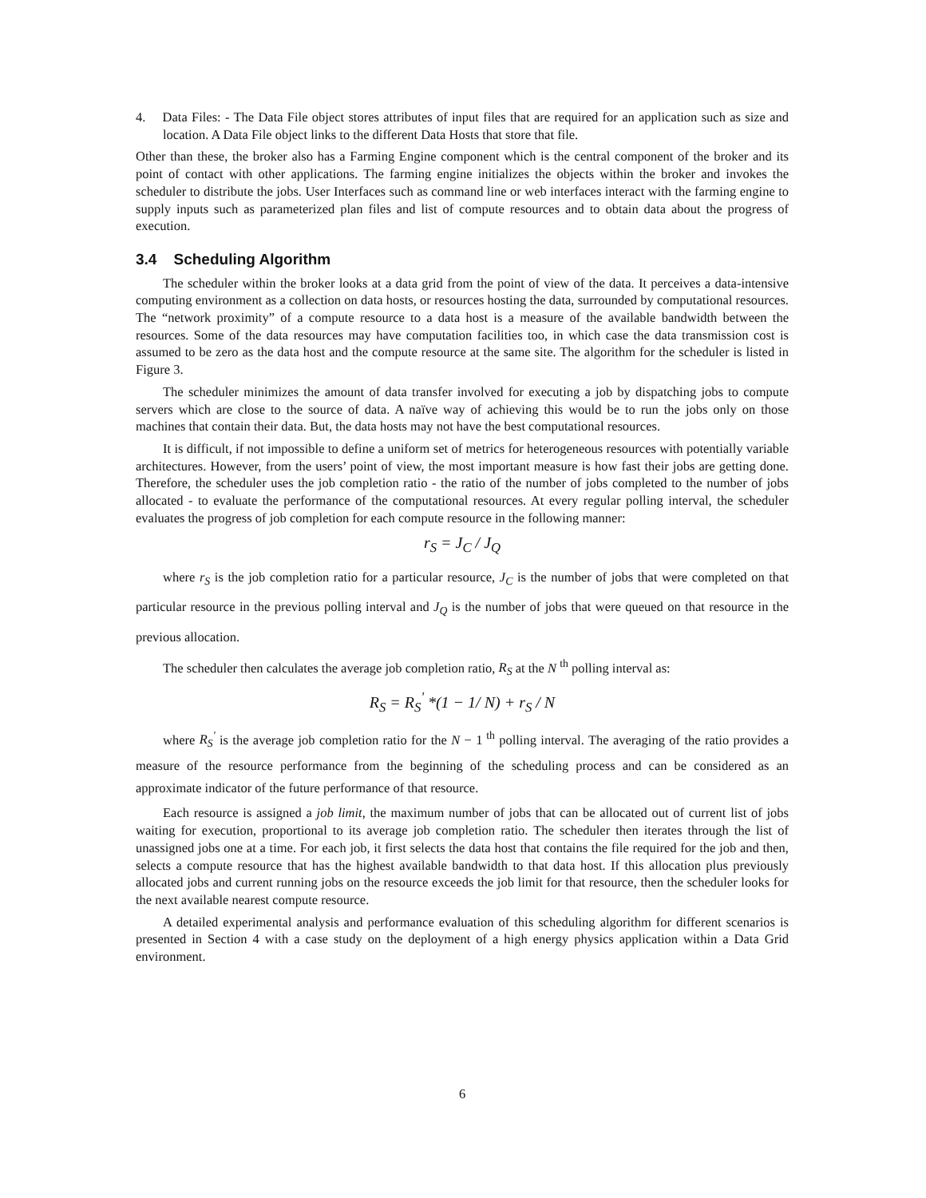4. Data Files: - The Data File object stores attributes of input files that are required for an application such as size and location. A Data File object links to the different Data Hosts that store that file.
Other than these, the broker also has a Farming Engine component which is the central component of the broker and its point of contact with other applications. The farming engine initializes the objects within the broker and invokes the scheduler to distribute the jobs. User Interfaces such as command line or web interfaces interact with the farming engine to supply inputs such as parameterized plan files and list of compute resources and to obtain data about the progress of execution.
3.4 Scheduling Algorithm
The scheduler within the broker looks at a data grid from the point of view of the data. It perceives a data-intensive computing environment as a collection on data hosts, or resources hosting the data, surrounded by computational resources. The “network proximity” of a compute resource to a data host is a measure of the available bandwidth between the resources. Some of the data resources may have computation facilities too, in which case the data transmission cost is assumed to be zero as the data host and the compute resource at the same site. The algorithm for the scheduler is listed in Figure 3.
The scheduler minimizes the amount of data transfer involved for executing a job by dispatching jobs to compute servers which are close to the source of data. A naïve way of achieving this would be to run the jobs only on those machines that contain their data. But, the data hosts may not have the best computational resources.
It is difficult, if not impossible to define a uniform set of metrics for heterogeneous resources with potentially variable architectures. However, from the users’ point of view, the most important measure is how fast their jobs are getting done. Therefore, the scheduler uses the job completion ratio - the ratio of the number of jobs completed to the number of jobs allocated - to evaluate the performance of the computational resources. At every regular polling interval, the scheduler evaluates the progress of job completion for each compute resource in the following manner:
r<sub>S</sub> = J<sub>C</sub> / J<sub>Q</sub>
where r<sub>S</sub> is the job completion ratio for a particular resource, J<sub>C</sub> is the number of jobs that were completed on that particular resource in the previous polling interval and J<sub>Q</sub> is the number of jobs that were queued on that resource in the previous allocation.
The scheduler then calculates the average job completion ratio, R<sub>S</sub> at the N <sup>th</sup> polling interval as:
R<sub>S</sub> = R<sub>S</sub><sup>'</sup> *(1 − 1/ N) + r<sub>S</sub> / N
where R<sub>S</sub><sup>'</sup> is the average job completion ratio for the N − 1<sup>th</sup> polling interval. The averaging of the ratio provides a measure of the resource performance from the beginning of the scheduling process and can be considered as an approximate indicator of the future performance of that resource.
Each resource is assigned a job limit, the maximum number of jobs that can be allocated out of current list of jobs waiting for execution, proportional to its average job completion ratio. The scheduler then iterates through the list of unassigned jobs one at a time. For each job, it first selects the data host that contains the file required for the job and then, selects a compute resource that has the highest available bandwidth to that data host. If this allocation plus previously allocated jobs and current running jobs on the resource exceeds the job limit for that resource, then the scheduler looks for the next available nearest compute resource.
A detailed experimental analysis and performance evaluation of this scheduling algorithm for different scenarios is presented in Section 4 with a case study on the deployment of a high energy physics application within a Data Grid environment.
6